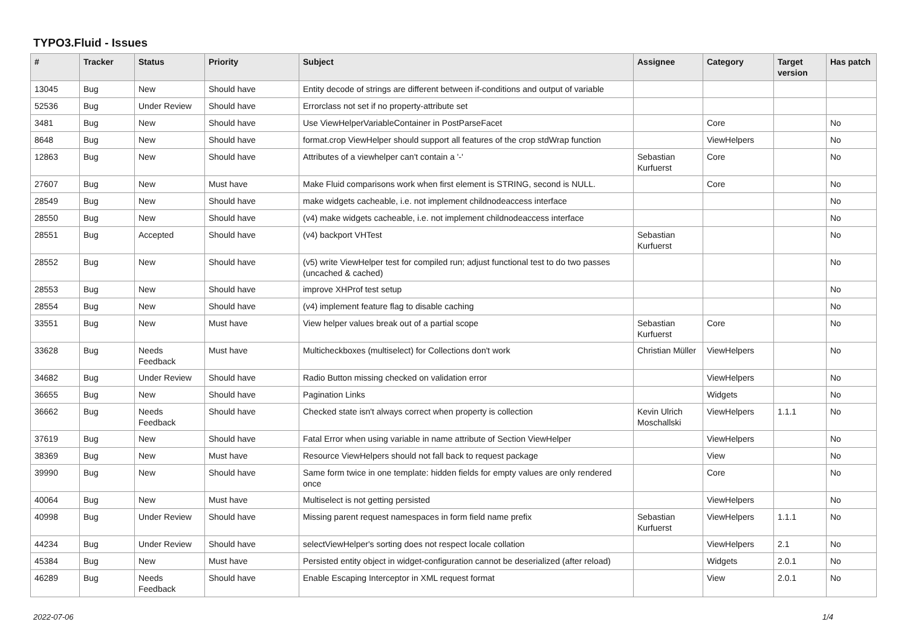TYPO3.Fluid - Issues
| # | Tracker | Status | Priority | Subject | Assignee | Category | Target version | Has patch |
| --- | --- | --- | --- | --- | --- | --- | --- | --- |
| 13045 | Bug | New | Should have | Entity decode of strings are different between if-conditions and output of variable | | | | |
| 52536 | Bug | Under Review | Should have | Errorclass not set if no property-attribute set | | | | |
| 3481 | Bug | New | Should have | Use ViewHelperVariableContainer in PostParseFacet | | Core | | No |
| 8648 | Bug | New | Should have | format.crop ViewHelper should support all features of the crop stdWrap function | | ViewHelpers | | No |
| 12863 | Bug | New | Should have | Attributes of a viewhelper can't contain a '-' | Sebastian Kurfuerst | Core | | No |
| 27607 | Bug | New | Must have | Make Fluid comparisons work when first element is STRING, second is NULL. | | Core | | No |
| 28549 | Bug | New | Should have | make widgets cacheable, i.e. not implement childnodeaccess interface | | | | No |
| 28550 | Bug | New | Should have | (v4) make widgets cacheable, i.e. not implement childnodeaccess interface | | | | No |
| 28551 | Bug | Accepted | Should have | (v4) backport VHTest | Sebastian Kurfuerst | | | No |
| 28552 | Bug | New | Should have | (v5) write ViewHelper test for compiled run; adjust functional test to do two passes (uncached & cached) | | | | No |
| 28553 | Bug | New | Should have | improve XHProf test setup | | | | No |
| 28554 | Bug | New | Should have | (v4) implement feature flag to disable caching | | | | No |
| 33551 | Bug | New | Must have | View helper values break out of a partial scope | Sebastian Kurfuerst | Core | | No |
| 33628 | Bug | Needs Feedback | Must have | Multicheckboxes (multiselect) for Collections don't work | Christian Müller | ViewHelpers | | No |
| 34682 | Bug | Under Review | Should have | Radio Button missing checked on validation error | | ViewHelpers | | No |
| 36655 | Bug | New | Should have | Pagination Links | | Widgets | | No |
| 36662 | Bug | Needs Feedback | Should have | Checked state isn't always correct when property is collection | Kevin Ulrich Moschallski | ViewHelpers | 1.1.1 | No |
| 37619 | Bug | New | Should have | Fatal Error when using variable in name attribute of Section ViewHelper | | ViewHelpers | | No |
| 38369 | Bug | New | Must have | Resource ViewHelpers should not fall back to request package | | View | | No |
| 39990 | Bug | New | Should have | Same form twice in one template: hidden fields for empty values are only rendered once | | Core | | No |
| 40064 | Bug | New | Must have | Multiselect is not getting persisted | | ViewHelpers | | No |
| 40998 | Bug | Under Review | Should have | Missing parent request namespaces in form field name prefix | Sebastian Kurfuerst | ViewHelpers | 1.1.1 | No |
| 44234 | Bug | Under Review | Should have | selectViewHelper's sorting does not respect locale collation | | ViewHelpers | 2.1 | No |
| 45384 | Bug | New | Must have | Persisted entity object in widget-configuration cannot be deserialized (after reload) | | Widgets | 2.0.1 | No |
| 46289 | Bug | Needs Feedback | Should have | Enable Escaping Interceptor in XML request format | | View | 2.0.1 | No |
2022-07-06 1/4